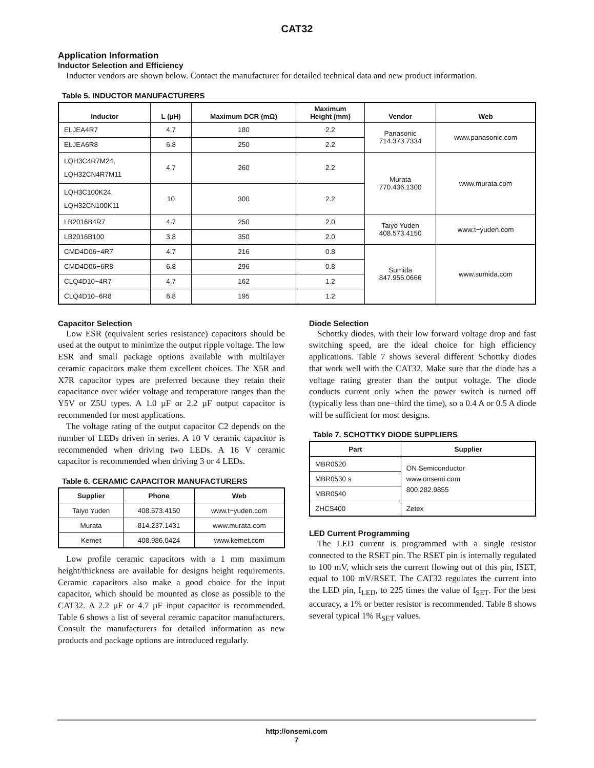CAT32
Application Information
Inductor Selection and Efficiency
Inductor vendors are shown below. Contact the manufacturer for detailed technical data and new product information.
Table 5. INDUCTOR MANUFACTURERS
| Inductor | L (µH) | Maximum DCR (mΩ) | Maximum Height (mm) | Vendor | Web |
| --- | --- | --- | --- | --- | --- |
| ELJEA4R7 | 4.7 | 180 | 2.2 | Panasonic 714.373.7334 | www.panasonic.com |
| ELJEA6R8 | 6.8 | 250 | 2.2 | | |
| LQH3C4R7M24, LQH32CN4R7M11 | 4.7 | 260 | 2.2 | Murata 770.436.1300 | www.murata.com |
| LQH3C100K24, LQH32CN100K11 | 10 | 300 | 2.2 | | |
| LB2016B4R7 | 4.7 | 250 | 2.0 | Taiyo Yuden 408.573.4150 | www.t−yuden.com |
| LB2016B100 | 3.8 | 350 | 2.0 | | |
| CMD4D06−4R7 | 4.7 | 216 | 0.8 | Sumida 847.956.0666 | www.sumida.com |
| CMD4D06−6R8 | 6.8 | 296 | 0.8 | | |
| CLQ4D10−4R7 | 4.7 | 162 | 1.2 | | |
| CLQ4D10−6R8 | 6.8 | 195 | 1.2 | | |
Capacitor Selection
Low ESR (equivalent series resistance) capacitors should be used at the output to minimize the output ripple voltage. The low ESR and small package options available with multilayer ceramic capacitors make them excellent choices. The X5R and X7R capacitor types are preferred because they retain their capacitance over wider voltage and temperature ranges than the Y5V or Z5U types. A 1.0 µF or 2.2 µF output capacitor is recommended for most applications.
The voltage rating of the output capacitor C2 depends on the number of LEDs driven in series. A 10 V ceramic capacitor is recommended when driving two LEDs. A 16 V ceramic capacitor is recommended when driving 3 or 4 LEDs.
Table 6. CERAMIC CAPACITOR MANUFACTURERS
| Supplier | Phone | Web |
| --- | --- | --- |
| Taiyo Yuden | 408.573.4150 | www.t−yuden.com |
| Murata | 814.237.1431 | www.murata.com |
| Kemet | 408.986.0424 | www.kemet.com |
Low profile ceramic capacitors with a 1 mm maximum height/thickness are available for designs height requirements. Ceramic capacitors also make a good choice for the input capacitor, which should be mounted as close as possible to the CAT32. A 2.2 µF or 4.7 µF input capacitor is recommended. Table 6 shows a list of several ceramic capacitor manufacturers. Consult the manufacturers for detailed information as new products and package options are introduced regularly.
Diode Selection
Schottky diodes, with their low forward voltage drop and fast switching speed, are the ideal choice for high efficiency applications. Table 7 shows several different Schottky diodes that work well with the CAT32. Make sure that the diode has a voltage rating greater than the output voltage. The diode conducts current only when the power switch is turned off (typically less than one−third the time), so a 0.4 A or 0.5 A diode will be sufficient for most designs.
Table 7. SCHOTTKY DIODE SUPPLIERS
| Part | Supplier |
| --- | --- |
| MBR0520 | ON Semiconductor www.onsemi.com 800.282.9855 |
| MBR0530 s | |
| MBR0540 | |
| ZHCS400 | Zetex |
LED Current Programming
The LED current is programmed with a single resistor connected to the RSET pin. The RSET pin is internally regulated to 100 mV, which sets the current flowing out of this pin, ISET, equal to 100 mV/RSET. The CAT32 regulates the current into the LED pin, I<sub>LED</sub>, to 225 times the value of I<sub>SET</sub>. For the best accuracy, a 1% or better resistor is recommended. Table 8 shows several typical 1% R<sub>SET</sub> values.
http://onsemi.com
7